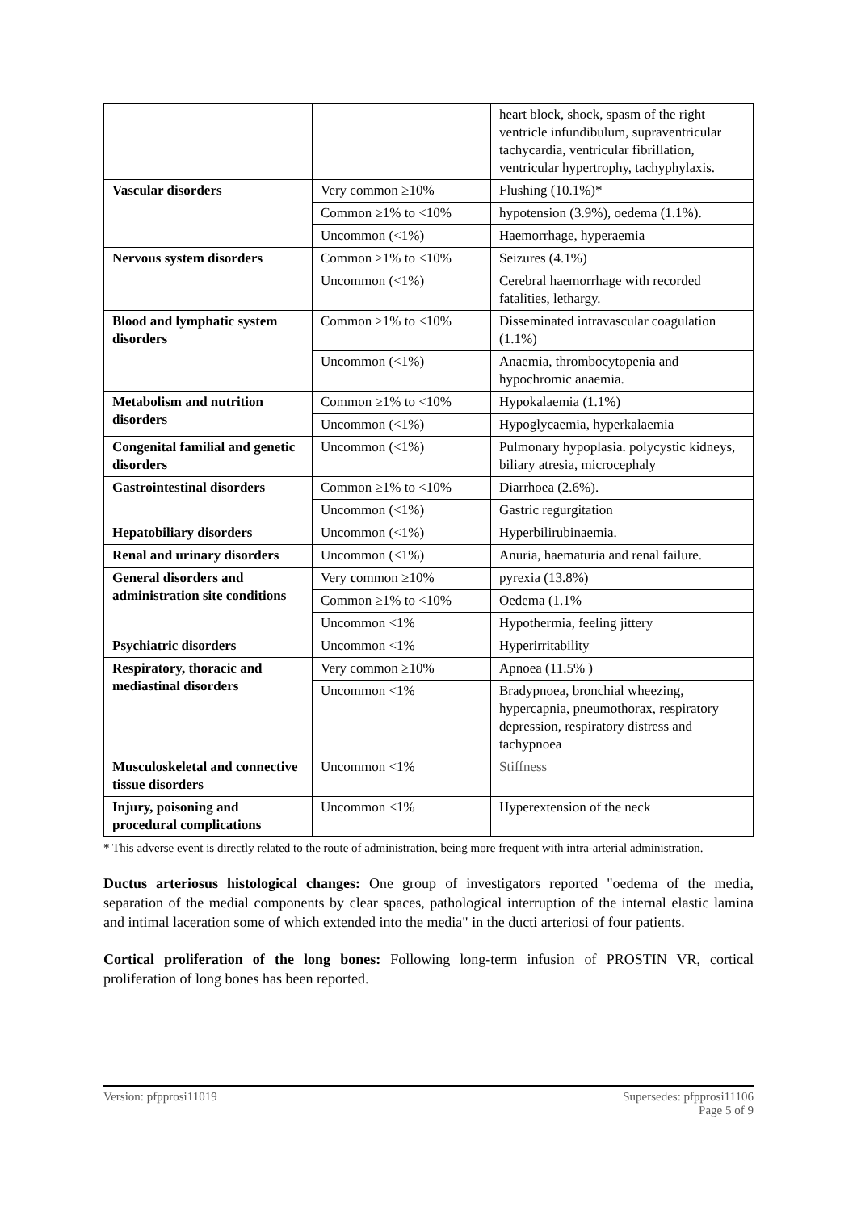| | | heart block, shock, spasm of the right ventricle infundibulum, supraventricular tachycardia, ventricular fibrillation, ventricular hypertrophy, tachyphylaxis. |
| Vascular disorders | Very common ≥10% | Flushing (10.1%)* |
| | Common ≥1% to <10% | hypotension (3.9%), oedema (1.1%). |
| | Uncommon (<1%) | Haemorrhage, hyperaemia |
| Nervous system disorders | Common ≥1% to <10% | Seizures (4.1%) |
| | Uncommon (<1%) | Cerebral haemorrhage with recorded fatalities, lethargy. |
| Blood and lymphatic system disorders | Common ≥1% to <10% | Disseminated intravascular coagulation (1.1%) |
| | Uncommon (<1%) | Anaemia, thrombocytopenia and hypochromic anaemia. |
| Metabolism and nutrition disorders | Common ≥1% to <10% | Hypokalaemia (1.1%) |
| | Uncommon (<1%) | Hypoglycaemia, hyperkalaemia |
| Congenital familial and genetic disorders | Uncommon (<1%) | Pulmonary hypoplasia. polycystic kidneys, biliary atresia, microcephaly |
| Gastrointestinal disorders | Common ≥1% to <10% | Diarrhoea (2.6%). |
| | Uncommon (<1%) | Gastric regurgitation |
| Hepatobiliary disorders | Uncommon (<1%) | Hyperbilirubinaemia. |
| Renal and urinary disorders | Uncommon (<1%) | Anuria, haematuria and renal failure. |
| General disorders and administration site conditions | Very c ommon ≥10% | pyrexia (13.8%) |
| | Common ≥1% to <10% | Oedema (1.1% |
| | Uncommon <1% | Hypothermia, feeling jittery |
| Psychiatric disorders | Uncommon <1% | Hyperirritability |
| Respiratory, thoracic and mediastinal disorders | Very common ≥10% | Apnoea (11.5% ) |
| | Uncommon <1% | Bradypnoea, bronchial wheezing, hypercapnia, pneumothorax, respiratory depression, respiratory distress and tachypnoea |
| Musculoskeletal and connective tissue disorders | Uncommon <1% | Stiffness |
| Injury, poisoning and procedural complications | Uncommon <1% | Hyperextension of the neck |
* This adverse event is directly related to the route of administration, being more frequent with intra-arterial administration.
Ductus arteriosus histological changes: One group of investigators reported "oedema of the media, separation of the medial components by clear spaces, pathological interruption of the internal elastic lamina and intimal laceration some of which extended into the media" in the ducti arteriosi of four patients.
Cortical proliferation of the long bones: Following long-term infusion of PROSTIN VR, cortical proliferation of long bones has been reported.
Version: pfpprosi11019 Supersedes: pfpprosi11106
Page 5 of 9